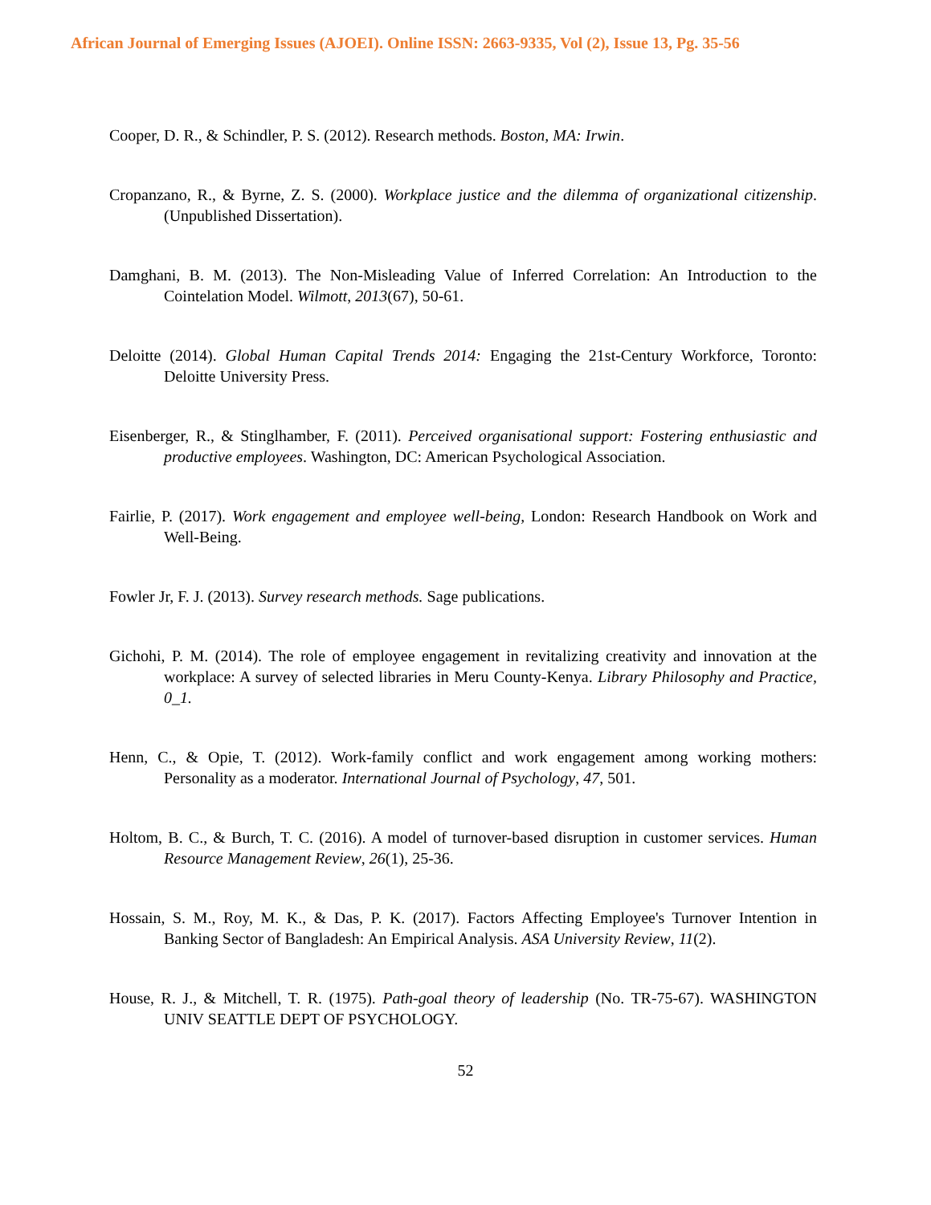African Journal of Emerging Issues (AJOEI). Online ISSN: 2663-9335, Vol (2), Issue 13, Pg. 35-56
Cooper, D. R., & Schindler, P. S. (2012). Research methods. Boston, MA: Irwin.
Cropanzano, R., & Byrne, Z. S. (2000). Workplace justice and the dilemma of organizational citizenship. (Unpublished Dissertation).
Damghani, B. M. (2013). The Non-Misleading Value of Inferred Correlation: An Introduction to the Cointelation Model. Wilmott, 2013(67), 50-61.
Deloitte (2014). Global Human Capital Trends 2014: Engaging the 21st-Century Workforce, Toronto: Deloitte University Press.
Eisenberger, R., & Stinglhamber, F. (2011). Perceived organisational support: Fostering enthusiastic and productive employees. Washington, DC: American Psychological Association.
Fairlie, P. (2017). Work engagement and employee well-being, London: Research Handbook on Work and Well-Being.
Fowler Jr, F. J. (2013). Survey research methods. Sage publications.
Gichohi, P. M. (2014). The role of employee engagement in revitalizing creativity and innovation at the workplace: A survey of selected libraries in Meru County-Kenya. Library Philosophy and Practice, 0_1.
Henn, C., & Opie, T. (2012). Work-family conflict and work engagement among working mothers: Personality as a moderator. International Journal of Psychology, 47, 501.
Holtom, B. C., & Burch, T. C. (2016). A model of turnover-based disruption in customer services. Human Resource Management Review, 26(1), 25-36.
Hossain, S. M., Roy, M. K., & Das, P. K. (2017). Factors Affecting Employee's Turnover Intention in Banking Sector of Bangladesh: An Empirical Analysis. ASA University Review, 11(2).
House, R. J., & Mitchell, T. R. (1975). Path-goal theory of leadership (No. TR-75-67). WASHINGTON UNIV SEATTLE DEPT OF PSYCHOLOGY.
52